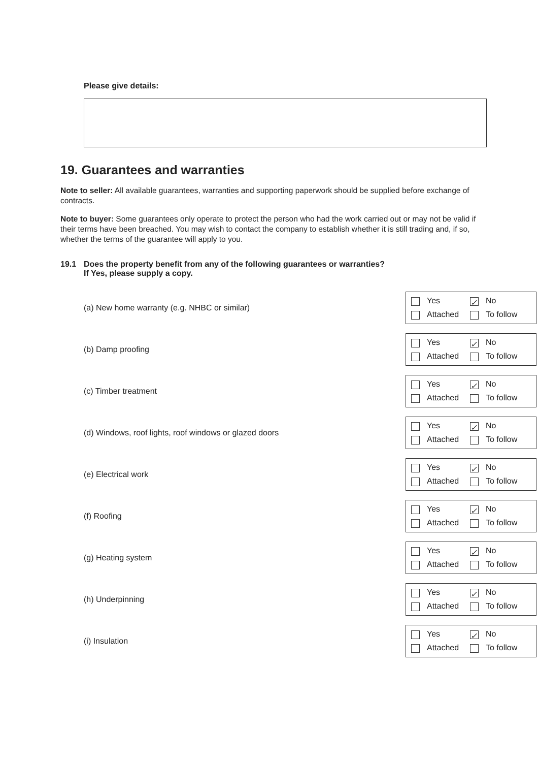Please give details:
19. Guarantees and warranties
Note to seller: All available guarantees, warranties and supporting paperwork should be supplied before exchange of contracts.
Note to buyer: Some guarantees only operate to protect the person who had the work carried out or may not be valid if their terms have been breached. You may wish to contact the company to establish whether it is still trading and, if so, whether the terms of the guarantee will apply to you.
19.1 Does the property benefit from any of the following guarantees or warranties?
If Yes, please supply a copy.
(a) New home warranty (e.g. NHBC or similar)
Yes ✓ No Attached To follow
(b) Damp proofing
Yes ✓ No Attached To follow
(c) Timber treatment
Yes ✓ No Attached To follow
(d) Windows, roof lights, roof windows or glazed doors
Yes ✓ No Attached To follow
(e) Electrical work
Yes ✓ No Attached To follow
(f) Roofing
Yes ✓ No Attached To follow
(g) Heating system
Yes ✓ No Attached To follow
(h) Underpinning
Yes ✓ No Attached To follow
(i) Insulation
Yes ✓ No Attached To follow